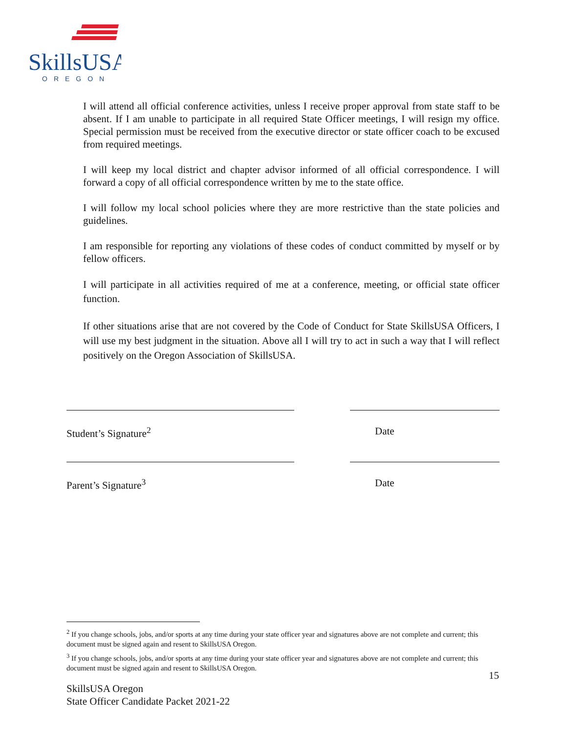SkillsUSA
OREGON
I will attend all official conference activities, unless I receive proper approval from state staff to be absent. If I am unable to participate in all required State Officer meetings, I will resign my office. Special permission must be received from the executive director or state officer coach to be excused from required meetings.
I will keep my local district and chapter advisor informed of all official correspondence. I will forward a copy of all official correspondence written by me to the state office.
I will follow my local school policies where they are more restrictive than the state policies and guidelines.
I am responsible for reporting any violations of these codes of conduct committed by myself or by fellow officers.
I will participate in all activities required of me at a conference, meeting, or official state officer function.
If other situations arise that are not covered by the Code of Conduct for State SkillsUSA Officers, I will use my best judgment in the situation. Above all I will try to act in such a way that I will reflect positively on the Oregon Association of SkillsUSA.
Student’s Signature<sup>2</sup> Date
Parent’s Signature<sup>3</sup> Date
<sup>2</sup> If you change schools, jobs, and/or sports at any time during your state officer year and signatures above are not complete and current; this document must be signed again and resent to SkillsUSA Oregon.
<sup>3</sup> If you change schools, jobs, and/or sports at any time during your state officer year and signatures above are not complete and current; this document must be signed again and resent to SkillsUSA Oregon.
15
SkillsUSA Oregon
State Officer Candidate Packet 2021-22